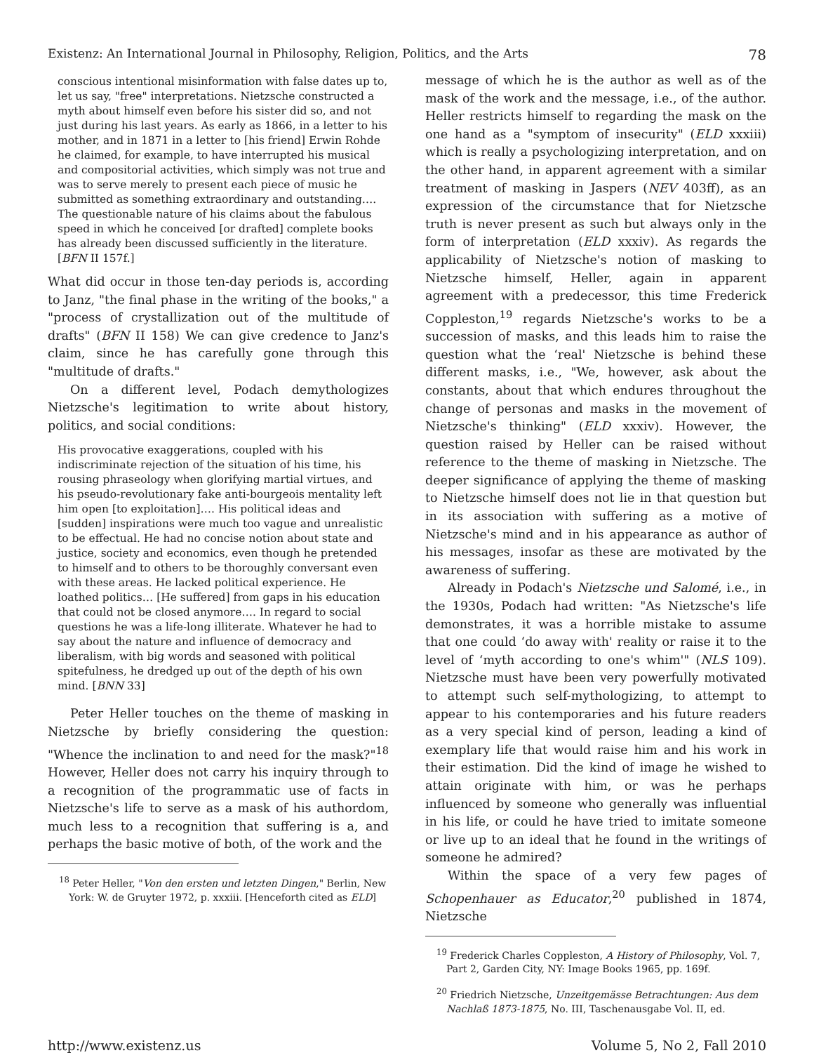Existenz: An International Journal in Philosophy, Religion, Politics, and the Arts 78
conscious intentional misinformation with false dates up to, let us say, "free" interpretations. Nietzsche constructed a myth about himself even before his sister did so, and not just during his last years. As early as 1866, in a letter to his mother, and in 1871 in a letter to [his friend] Erwin Rohde he claimed, for example, to have interrupted his musical and compositorial activities, which simply was not true and was to serve merely to present each piece of music he submitted as something extraordinary and outstanding…. The questionable nature of his claims about the fabulous speed in which he conceived [or drafted] complete books has already been discussed sufficiently in the literature. [BFN II 157f.]
What did occur in those ten-day periods is, according to Janz, "the final phase in the writing of the books," a "process of crystallization out of the multitude of drafts" (BFN II 158) We can give credence to Janz's claim, since he has carefully gone through this "multitude of drafts."
On a different level, Podach demythologizes Nietzsche's legitimation to write about history, politics, and social conditions:
His provocative exaggerations, coupled with his indiscriminate rejection of the situation of his time, his rousing phraseology when glorifying martial virtues, and his pseudo-revolutionary fake anti-bourgeois mentality left him open [to exploitation]…. His political ideas and [sudden] inspirations were much too vague and unrealistic to be effectual. He had no concise notion about state and justice, society and economics, even though he pretended to himself and to others to be thoroughly conversant even with these areas. He lacked political experience. He loathed politics… [He suffered] from gaps in his education that could not be closed anymore…. In regard to social questions he was a life-long illiterate. Whatever he had to say about the nature and influence of democracy and liberalism, with big words and seasoned with political spitefulness, he dredged up out of the depth of his own mind. [BNN 33]
Peter Heller touches on the theme of masking in Nietzsche by briefly considering the question: "Whence the inclination to and need for the mask?"<sup>18</sup> However, Heller does not carry his inquiry through to a recognition of the programmatic use of facts in Nietzsche's life to serve as a mask of his authordom, much less to a recognition that suffering is a, and perhaps the basic motive of both, of the work and the
<sup>18</sup> Peter Heller, "Von den ersten und letzten Dingen," Berlin, New York: W. de Gruyter 1972, p. xxxiii. [Henceforth cited as ELD]
message of which he is the author as well as of the mask of the work and the message, i.e., of the author. Heller restricts himself to regarding the mask on the one hand as a "symptom of insecurity" (ELD xxxiii) which is really a psychologizing interpretation, and on the other hand, in apparent agreement with a similar treatment of masking in Jaspers (NEV 403ff), as an expression of the circumstance that for Nietzsche truth is never present as such but always only in the form of interpretation (ELD xxxiv). As regards the applicability of Nietzsche's notion of masking to Nietzsche himself, Heller, again in apparent agreement with a predecessor, this time Frederick Coppleston,<sup>19</sup> regards Nietzsche's works to be a succession of masks, and this leads him to raise the question what the ‘real' Nietzsche is behind these different masks, i.e., "We, however, ask about the constants, about that which endures throughout the change of personas and masks in the movement of Nietzsche's thinking" (ELD xxxiv). However, the question raised by Heller can be raised without reference to the theme of masking in Nietzsche. The deeper significance of applying the theme of masking to Nietzsche himself does not lie in that question but in its association with suffering as a motive of Nietzsche's mind and in his appearance as author of his messages, insofar as these are motivated by the awareness of suffering.
Already in Podach's Nietzsche und Salomé, i.e., in the 1930s, Podach had written: "As Nietzsche's life demonstrates, it was a horrible mistake to assume that one could ‘do away with' reality or raise it to the level of ‘myth according to one's whim'" (NLS 109). Nietzsche must have been very powerfully motivated to attempt such self-mythologizing, to attempt to appear to his contemporaries and his future readers as a very special kind of person, leading a kind of exemplary life that would raise him and his work in their estimation. Did the kind of image he wished to attain originate with him, or was he perhaps influenced by someone who generally was influential in his life, or could he have tried to imitate someone or live up to an ideal that he found in the writings of someone he admired?
Within the space of a very few pages of Schopenhauer as Educator,<sup>20</sup> published in 1874, Nietzsche
<sup>19</sup> Frederick Charles Coppleston, A History of Philosophy, Vol. 7, Part 2, Garden City, NY: Image Books 1965, pp. 169f.
<sup>20</sup> Friedrich Nietzsche, Unzeitgemässe Betrachtungen: Aus dem Nachlaß 1873-1875, No. III, Taschenausgabe Vol. II, ed.
http://www.existenz.us Volume 5, No 2, Fall 2010